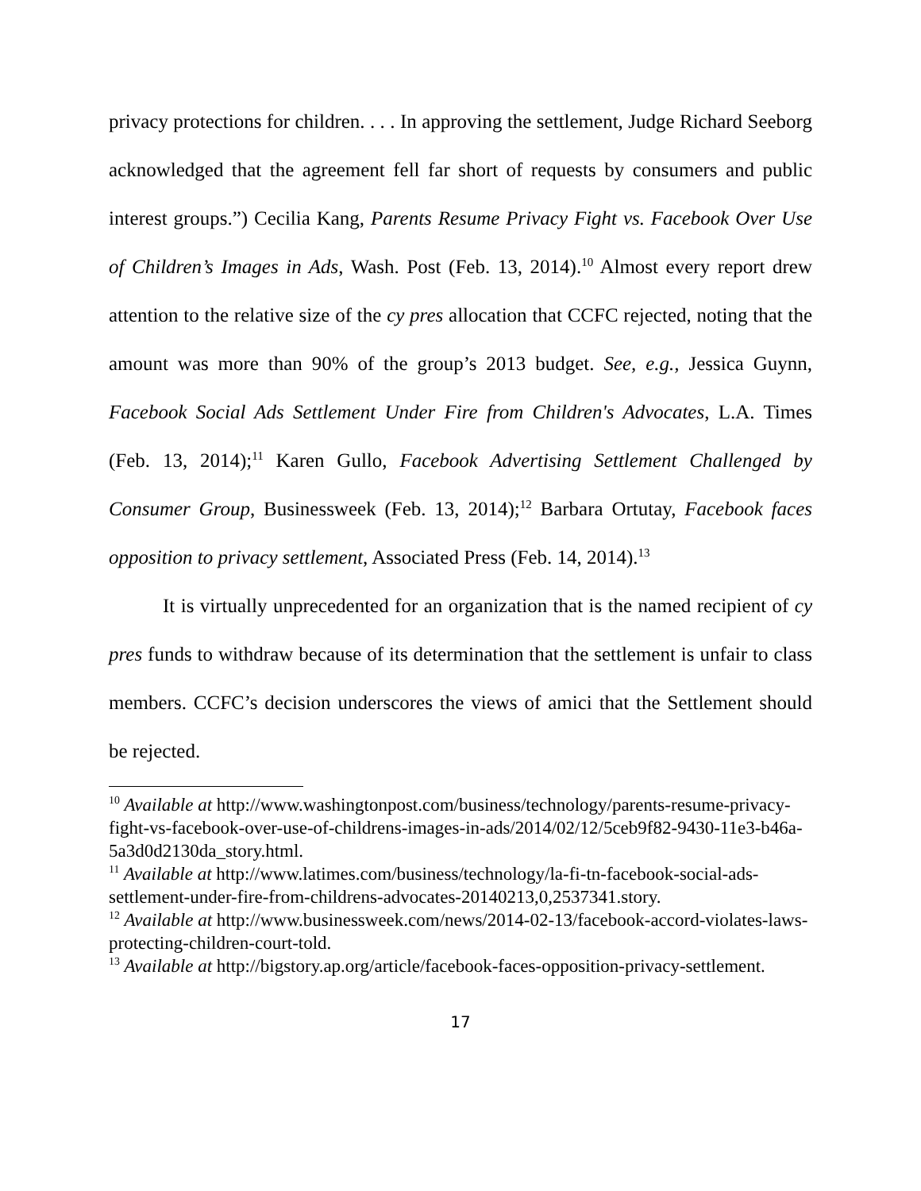privacy protections for children. . . . In approving the settlement, Judge Richard Seeborg acknowledged that the agreement fell far short of requests by consumers and public interest groups.”) Cecilia Kang, Parents Resume Privacy Fight vs. Facebook Over Use of Children’s Images in Ads, Wash. Post (Feb. 13, 2014).<sup>10</sup> Almost every report drew attention to the relative size of the cy pres allocation that CCFC rejected, noting that the amount was more than 90% of the group’s 2013 budget. See, e.g., Jessica Guynn, Facebook Social Ads Settlement Under Fire from Children's Advocates, L.A. Times (Feb. 13, 2014);<sup>11</sup> Karen Gullo, Facebook Advertising Settlement Challenged by Consumer Group, Businessweek (Feb. 13, 2014);<sup>12</sup> Barbara Ortutay, Facebook faces opposition to privacy settlement, Associated Press (Feb. 14, 2014).<sup>13</sup>
It is virtually unprecedented for an organization that is the named recipient of cy pres funds to withdraw because of its determination that the settlement is unfair to class members. CCFC’s decision underscores the views of amici that the Settlement should be rejected.
<sup>10</sup> Available at http://www.washingtonpost.com/business/technology/parents-resume-privacy-fight-vs-facebook-over-use-of-childrens-images-in-ads/2014/02/12/5ceb9f82-9430-11e3-b46a-5a3d0d2130da_story.html.
<sup>11</sup> Available at http://www.latimes.com/business/technology/la-fi-tn-facebook-social-ads-settlement-under-fire-from-childrens-advocates-20140213,0,2537341.story.
<sup>12</sup> Available at http://www.businessweek.com/news/2014-02-13/facebook-accord-violates-laws-protecting-children-court-told.
<sup>13</sup> Available at http://bigstory.ap.org/article/facebook-faces-opposition-privacy-settlement.
17